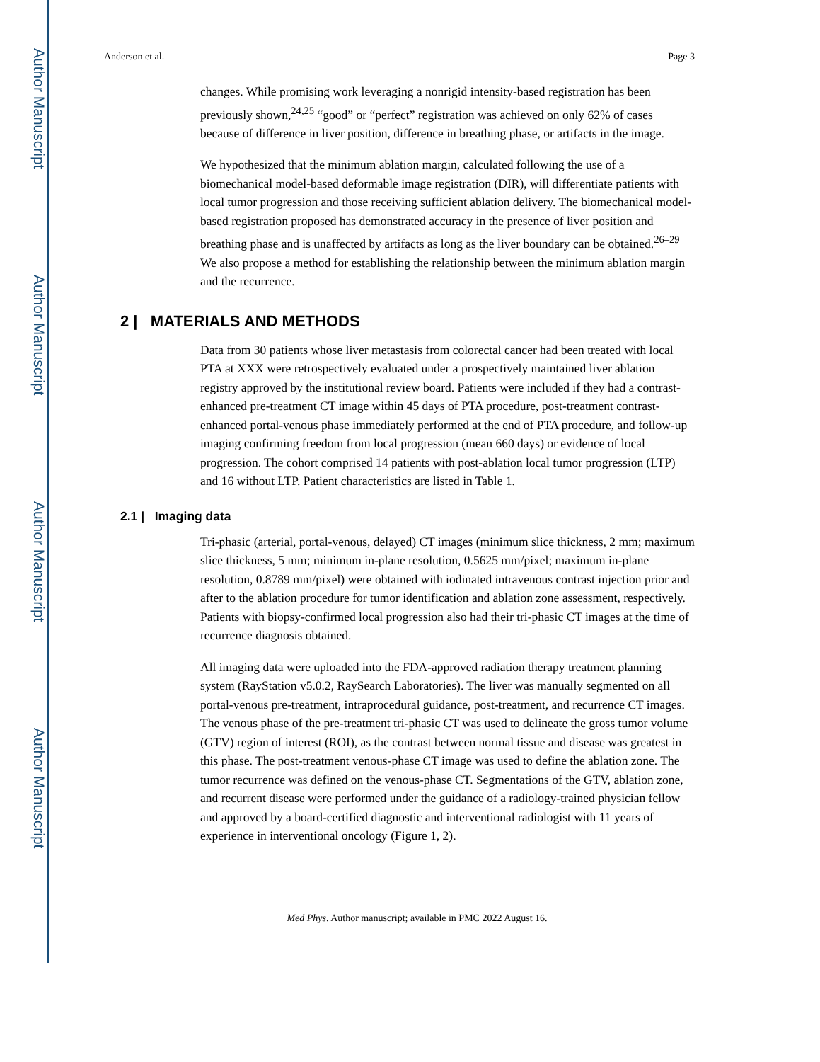Author Manuscript
Author Manuscript
Author Manuscript
Author Manuscript
Anderson et al. Page 3
changes. While promising work leveraging a nonrigid intensity-based registration has been previously shown,<sup>24,25</sup> “good” or “perfect” registration was achieved on only 62% of cases because of difference in liver position, difference in breathing phase, or artifacts in the image.
We hypothesized that the minimum ablation margin, calculated following the use of a biomechanical model-based deformable image registration (DIR), will differentiate patients with local tumor progression and those receiving sufficient ablation delivery. The biomechanical model-based registration proposed has demonstrated accuracy in the presence of liver position and breathing phase and is unaffected by artifacts as long as the liver boundary can be obtained.<sup>26–29</sup> We also propose a method for establishing the relationship between the minimum ablation margin and the recurrence.
2 | MATERIALS AND METHODS
Data from 30 patients whose liver metastasis from colorectal cancer had been treated with local PTA at XXX were retrospectively evaluated under a prospectively maintained liver ablation registry approved by the institutional review board. Patients were included if they had a contrast-enhanced pre-treatment CT image within 45 days of PTA procedure, post-treatment contrast-enhanced portal-venous phase immediately performed at the end of PTA procedure, and follow-up imaging confirming freedom from local progression (mean 660 days) or evidence of local progression. The cohort comprised 14 patients with post-ablation local tumor progression (LTP) and 16 without LTP. Patient characteristics are listed in Table 1.
2.1 | Imaging data
Tri-phasic (arterial, portal-venous, delayed) CT images (minimum slice thickness, 2 mm; maximum slice thickness, 5 mm; minimum in-plane resolution, 0.5625 mm/pixel; maximum in-plane resolution, 0.8789 mm/pixel) were obtained with iodinated intravenous contrast injection prior and after to the ablation procedure for tumor identification and ablation zone assessment, respectively. Patients with biopsy-confirmed local progression also had their tri-phasic CT images at the time of recurrence diagnosis obtained.
All imaging data were uploaded into the FDA-approved radiation therapy treatment planning system (RayStation v5.0.2, RaySearch Laboratories). The liver was manually segmented on all portal-venous pre-treatment, intraprocedural guidance, post-treatment, and recurrence CT images. The venous phase of the pre-treatment tri-phasic CT was used to delineate the gross tumor volume (GTV) region of interest (ROI), as the contrast between normal tissue and disease was greatest in this phase. The post-treatment venous-phase CT image was used to define the ablation zone. The tumor recurrence was defined on the venous-phase CT. Segmentations of the GTV, ablation zone, and recurrent disease were performed under the guidance of a radiology-trained physician fellow and approved by a board-certified diagnostic and interventional radiologist with 11 years of experience in interventional oncology (Figure 1, 2).
Med Phys. Author manuscript; available in PMC 2022 August 16.